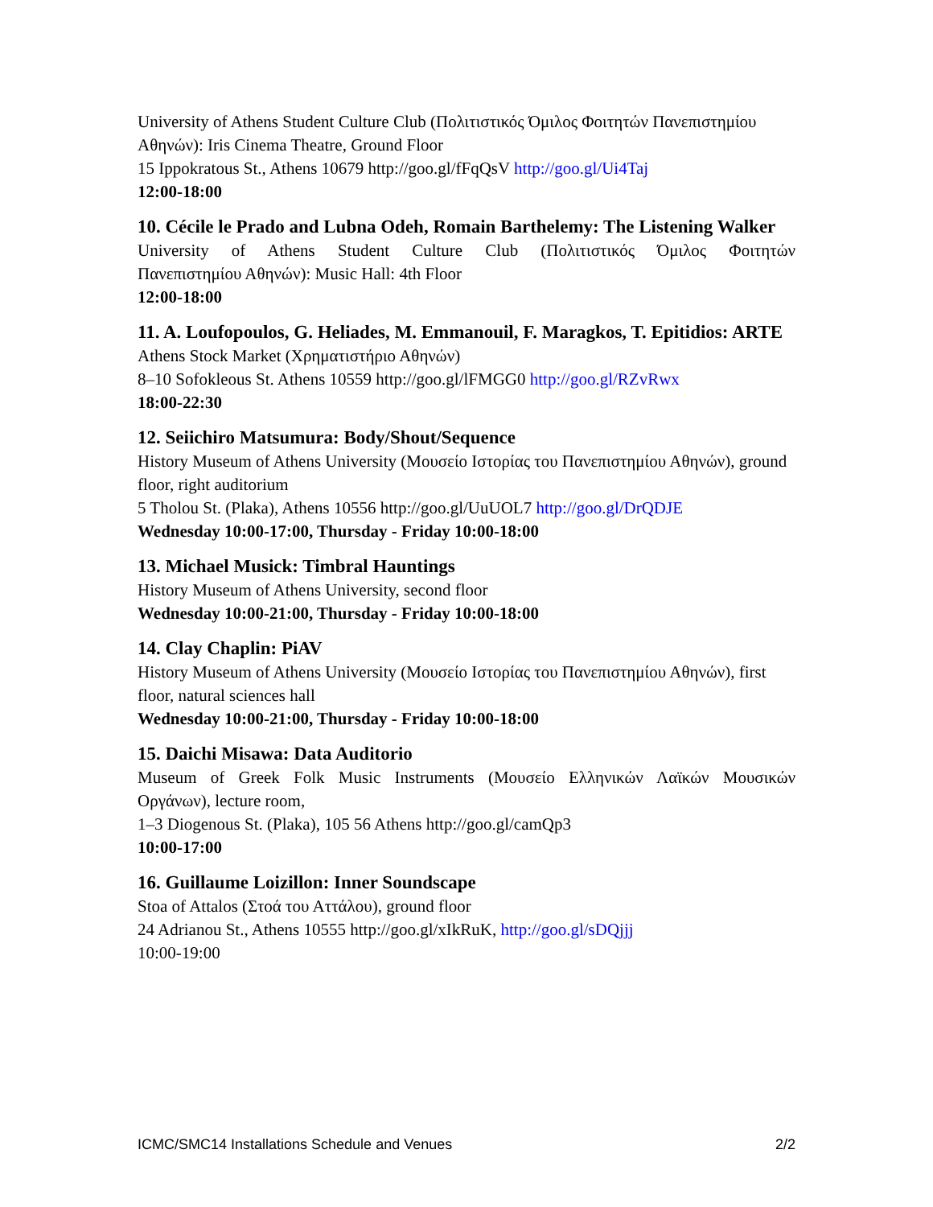University of Athens Student Culture Club (Πολιτιστικός Όμιλος Φοιτητών Πανεπιστημίου Αθηνών): Iris Cinema Theatre, Ground Floor
15 Ippokratous St., Athens 10679 http://goo.gl/fFqQsV http://goo.gl/Ui4Taj
12:00-18:00
10. Cécile le Prado and Lubna Odeh, Romain Barthelemy: The Listening Walker
University of Athens Student Culture Club (Πολιτιστικός Όμιλος Φοιτητών
Πανεπιστημίου Αθηνών): Music Hall: 4th Floor
12:00-18:00
11. A. Loufopoulos, G. Heliades, M. Emmanouil, F. Maragkos, T. Epitidios: ARTE
Athens Stock Market (Χρηματιστήριο Αθηνών)
8–10 Sofokleous St. Athens 10559 http://goo.gl/lFMGG0 http://goo.gl/RZvRwx
18:00-22:30
12. Seiichiro Matsumura: Body/Shout/Sequence
History Museum of Athens University (Μουσείο Ιστορίας του Πανεπιστημίου Αθηνών), ground floor, right auditorium
5 Tholou St. (Plaka), Athens 10556 http://goo.gl/UuUOL7 http://goo.gl/DrQDJE
Wednesday 10:00-17:00, Thursday - Friday 10:00-18:00
13. Michael Musick: Timbral Hauntings
History Museum of Athens University, second floor
Wednesday 10:00-21:00, Thursday - Friday 10:00-18:00
14. Clay Chaplin: PiAV
History Museum of Athens University (Μουσείο Ιστορίας του Πανεπιστημίου Αθηνών), first floor, natural sciences hall
Wednesday 10:00-21:00, Thursday - Friday 10:00-18:00
15. Daichi Misawa: Data Auditorio
Museum of Greek Folk Music Instruments (Μουσείο Ελληνικών Λαϊκών Μουσικών
Οργάνων), lecture room,
1–3 Diogenous St. (Plaka), 105 56 Athens http://goo.gl/camQp3
10:00-17:00
16. Guillaume Loizillon: Inner Soundscape
Stoa of Attalos (Στοά του Αττάλου), ground floor
24 Adrianou St., Athens 10555 http://goo.gl/xIkRuK, http://goo.gl/sDQjjj
10:00-19:00
ICMC/SMC14 Installations Schedule and Venues 2/2